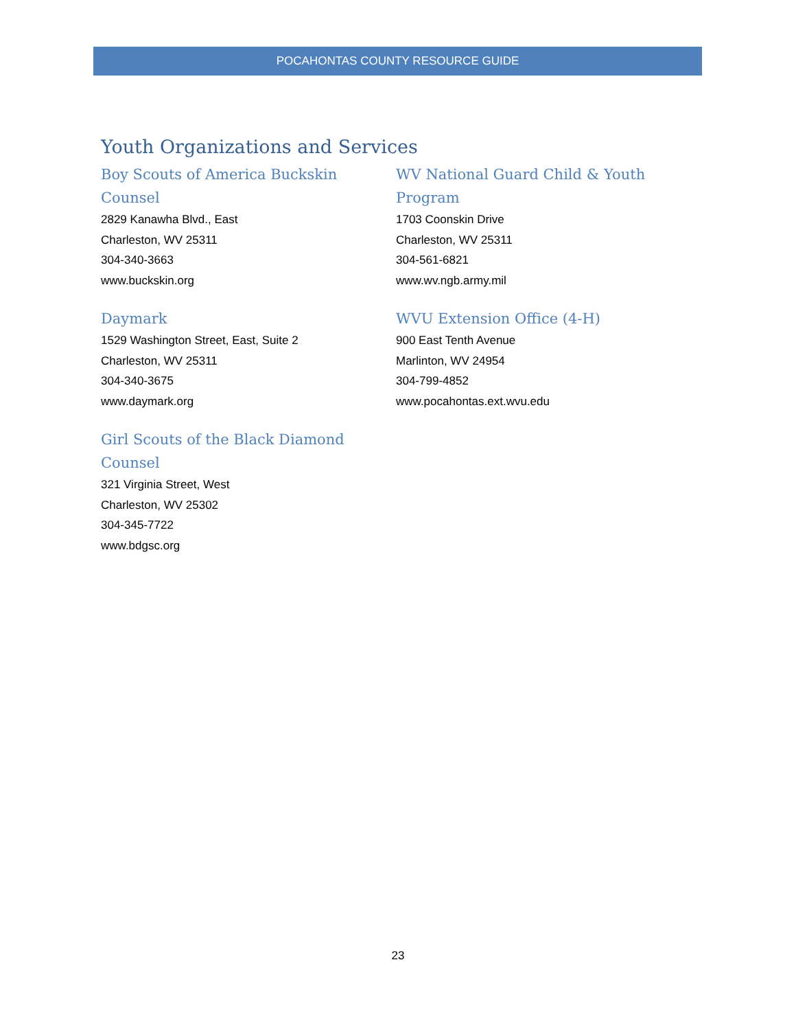POCAHONTAS COUNTY RESOURCE GUIDE
Youth Organizations and Services
Boy Scouts of America Buckskin Counsel
2829 Kanawha Blvd., East
Charleston, WV 25311
304-340-3663
www.buckskin.org
Daymark
1529 Washington Street, East, Suite 2
Charleston, WV 25311
304-340-3675
www.daymark.org
Girl Scouts of the Black Diamond Counsel
321 Virginia Street, West
Charleston, WV 25302
304-345-7722
www.bdgsc.org
WV National Guard Child & Youth Program
1703 Coonskin Drive
Charleston, WV 25311
304-561-6821
www.wv.ngb.army.mil
WVU Extension Office (4-H)
900 East Tenth Avenue
Marlinton, WV 24954
304-799-4852
www.pocahontas.ext.wvu.edu
23